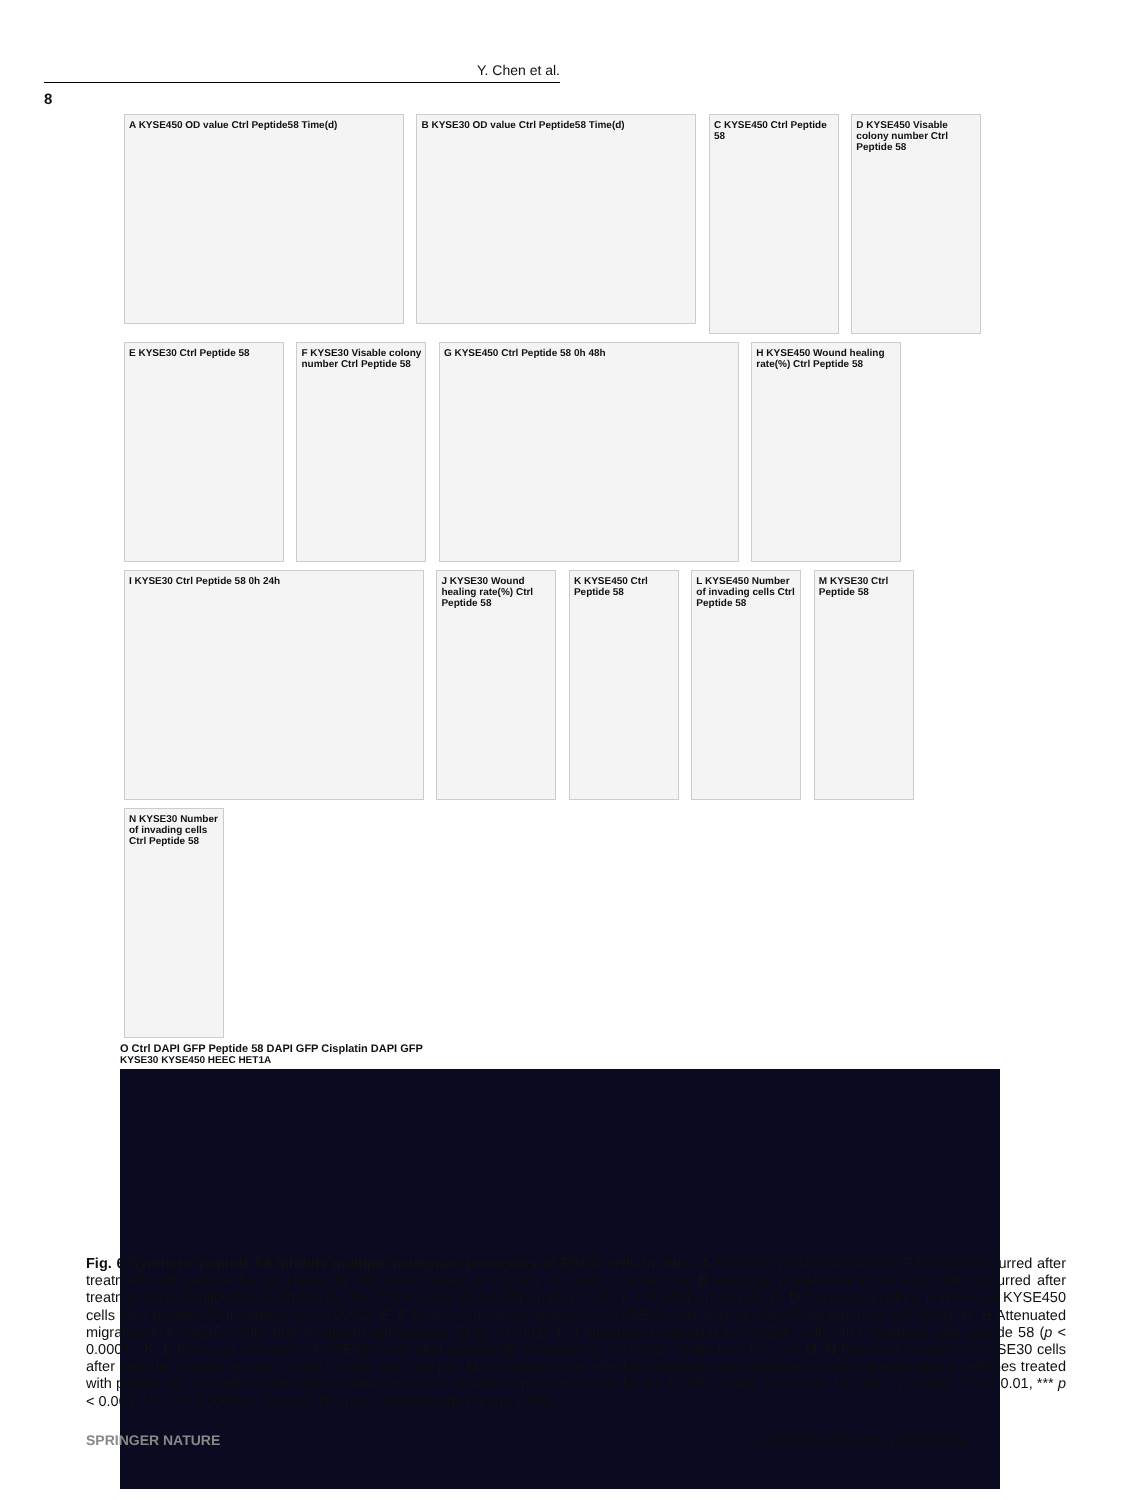Y. Chen et al.
8
A KYSE450 OD value Ctrl Peptide58 Time(d) B KYSE30 OD value Ctrl Peptide58 Time(d)
C KYSE450 Ctrl Peptide 58
D KYSE450 Visable colony number Ctrl Peptide 58
E KYSE30 Ctrl Peptide 58
F KYSE30 Visable colony number Ctrl Peptide 58
G KYSE450 Ctrl Peptide 58 0h 48h
H KYSE450 Wound healing rate(%) Ctrl Peptide 58
I KYSE30 Ctrl Peptide 58 0h 24h
J KYSE30 Wound healing rate(%) Ctrl Peptide 58
K KYSE450 Ctrl Peptide 58
L KYSE450 Number of invading cells Ctrl Peptide 58
M KYSE30 Ctrl Peptide 58
N KYSE30 Number of invading cells Ctrl Peptide 58
O Ctrl DAPI GFP Peptide 58 DAPI GFP Cisplatin DAPI GFP
KYSE30 KYSE450 HEEC HET1A
Fig. 6 Synthetic peptide 58 inhibits multiple malignant processes of ESCC cells in vitro. A Reduced proliferation in KYSE450 cells occurred after treatment with peptide 58, as shown by the CCK8 assay (p < 0.001 on Days 3, 4, and 5). B Reduced proliferation in KYSE30 cells occurred after treatment with peptide 58, as shown by the CCK8 assay (p < 0.001 on Day 3 and p < 0.0001 on Day 5). C, D Decreased colony numbers in KYSE450 cells after peptide 58 treatment (p < 0.0001). E, F Decreased colony numbers in KYSE30 cells after peptide 58 treatment (p < 0.0001). G, H Attenuated migration in KYSE450 cells after treatment with peptide 58 (p < 0.001). I, J Attenuated migration in KYSE30 cells after treatment with peptide 58 (p < 0.0001). K, L Reduced invasion in KYSE450 cells after peptide 58 treatment (p < 0.0001). Scale bar: 100 µm. M, N Reduced invasion in KYSE30 cells after peptide 58 treatment (p < 0.001). Scale bar: 100 µm. O No obvious side effect on apoptosis was observed in several esophageal cell lines treated with peptide 58, the cells treated with cisplatin served as positive control, as shown by the TUNEL assay. Scale bar: 100 µm. * p < 0.05, ** p < 0.01, *** p < 0.001, **** p < 0.0001 vs. control. The data represent the means ± SDs.
SPRINGER NATURE Cell Death Discovery (2023)9:399